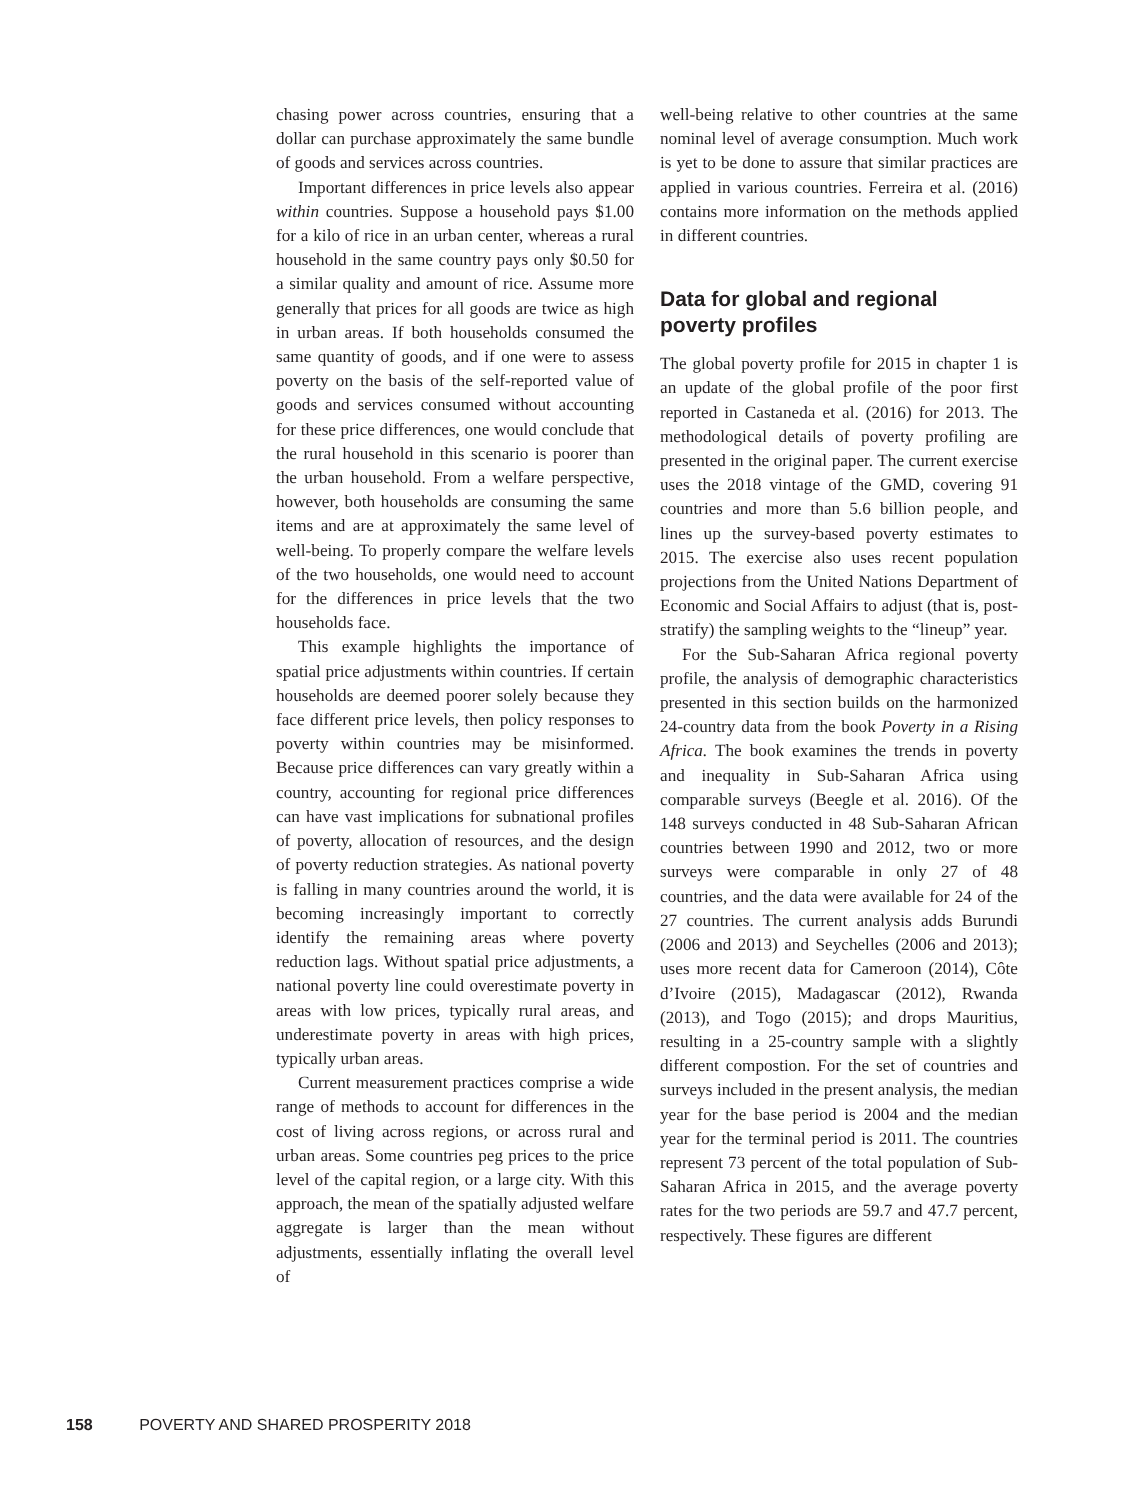chasing power across countries, ensuring that a dollar can purchase approximately the same bundle of goods and services across countries.
Important differences in price levels also appear within countries. Suppose a household pays $1.00 for a kilo of rice in an urban center, whereas a rural household in the same country pays only $0.50 for a similar quality and amount of rice. Assume more generally that prices for all goods are twice as high in urban areas. If both households consumed the same quantity of goods, and if one were to assess poverty on the basis of the self-reported value of goods and services consumed without accounting for these price differences, one would conclude that the rural household in this scenario is poorer than the urban household. From a welfare perspective, however, both households are consuming the same items and are at approximately the same level of well-being. To properly compare the welfare levels of the two households, one would need to account for the differences in price levels that the two households face.
This example highlights the importance of spatial price adjustments within countries. If certain households are deemed poorer solely because they face different price levels, then policy responses to poverty within countries may be misinformed. Because price differences can vary greatly within a country, accounting for regional price differences can have vast implications for subnational profiles of poverty, allocation of resources, and the design of poverty reduction strategies. As national poverty is falling in many countries around the world, it is becoming increasingly important to correctly identify the remaining areas where poverty reduction lags. Without spatial price adjustments, a national poverty line could overestimate poverty in areas with low prices, typically rural areas, and underestimate poverty in areas with high prices, typically urban areas.
Current measurement practices comprise a wide range of methods to account for differences in the cost of living across regions, or across rural and urban areas. Some countries peg prices to the price level of the capital region, or a large city. With this approach, the mean of the spatially adjusted welfare aggregate is larger than the mean without adjustments, essentially inflating the overall level of
well-being relative to other countries at the same nominal level of average consumption. Much work is yet to be done to assure that similar practices are applied in various countries. Ferreira et al. (2016) contains more information on the methods applied in different countries.
Data for global and regional poverty profiles
The global poverty profile for 2015 in chapter 1 is an update of the global profile of the poor first reported in Castaneda et al. (2016) for 2013. The methodological details of poverty profiling are presented in the original paper. The current exercise uses the 2018 vintage of the GMD, covering 91 countries and more than 5.6 billion people, and lines up the survey-based poverty estimates to 2015. The exercise also uses recent population projections from the United Nations Department of Economic and Social Affairs to adjust (that is, post-stratify) the sampling weights to the “lineup” year.
For the Sub-Saharan Africa regional poverty profile, the analysis of demographic characteristics presented in this section builds on the harmonized 24-country data from the book Poverty in a Rising Africa. The book examines the trends in poverty and inequality in Sub-Saharan Africa using comparable surveys (Beegle et al. 2016). Of the 148 surveys conducted in 48 Sub-Saharan African countries between 1990 and 2012, two or more surveys were comparable in only 27 of 48 countries, and the data were available for 24 of the 27 countries. The current analysis adds Burundi (2006 and 2013) and Seychelles (2006 and 2013); uses more recent data for Cameroon (2014), Côte d’Ivoire (2015), Madagascar (2012), Rwanda (2013), and Togo (2015); and drops Mauritius, resulting in a 25-country sample with a slightly different compostion. For the set of countries and surveys included in the present analysis, the median year for the base period is 2004 and the median year for the terminal period is 2011. The countries represent 73 percent of the total population of Sub-Saharan Africa in 2015, and the average poverty rates for the two periods are 59.7 and 47.7 percent, respectively. These figures are different
158 POVERTY AND SHARED PROSPERITY 2018